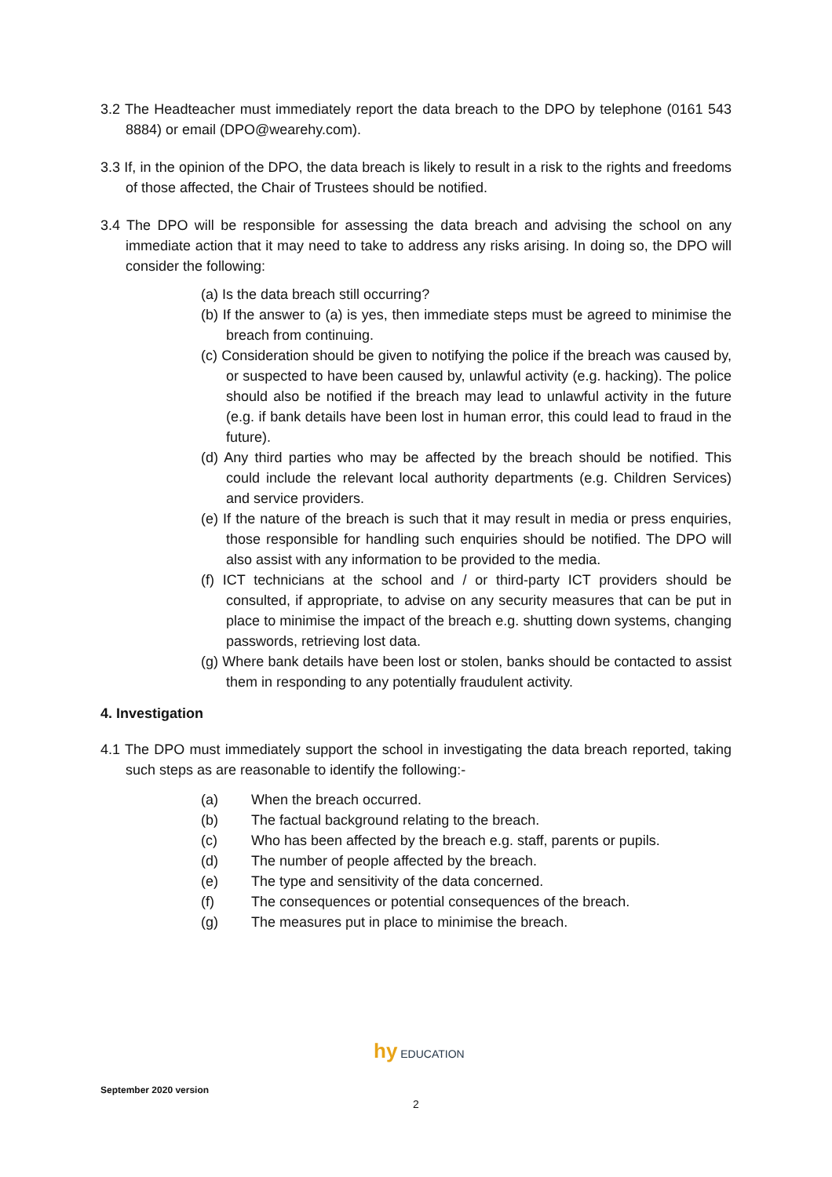3.2 The Headteacher must immediately report the data breach to the DPO by telephone (0161 543 8884) or email (DPO@wearehy.com).
3.3 If, in the opinion of the DPO, the data breach is likely to result in a risk to the rights and freedoms of those affected, the Chair of Trustees should be notified.
3.4 The DPO will be responsible for assessing the data breach and advising the school on any immediate action that it may need to take to address any risks arising. In doing so, the DPO will consider the following:
(a) Is the data breach still occurring?
(b) If the answer to (a) is yes, then immediate steps must be agreed to minimise the breach from continuing.
(c) Consideration should be given to notifying the police if the breach was caused by, or suspected to have been caused by, unlawful activity (e.g. hacking). The police should also be notified if the breach may lead to unlawful activity in the future (e.g. if bank details have been lost in human error, this could lead to fraud in the future).
(d) Any third parties who may be affected by the breach should be notified. This could include the relevant local authority departments (e.g. Children Services) and service providers.
(e) If the nature of the breach is such that it may result in media or press enquiries, those responsible for handling such enquiries should be notified. The DPO will also assist with any information to be provided to the media.
(f) ICT technicians at the school and / or third-party ICT providers should be consulted, if appropriate, to advise on any security measures that can be put in place to minimise the impact of the breach e.g. shutting down systems, changing passwords, retrieving lost data.
(g) Where bank details have been lost or stolen, banks should be contacted to assist them in responding to any potentially fraudulent activity.
4. Investigation
4.1 The DPO must immediately support the school in investigating the data breach reported, taking such steps as are reasonable to identify the following:-
(a) When the breach occurred.
(b) The factual background relating to the breach.
(c) Who has been affected by the breach e.g. staff, parents or pupils.
(d) The number of people affected by the breach.
(e) The type and sensitivity of the data concerned.
(f) The consequences or potential consequences of the breach.
(g) The measures put in place to minimise the breach.
hy EDUCATION
September 2020 version
2